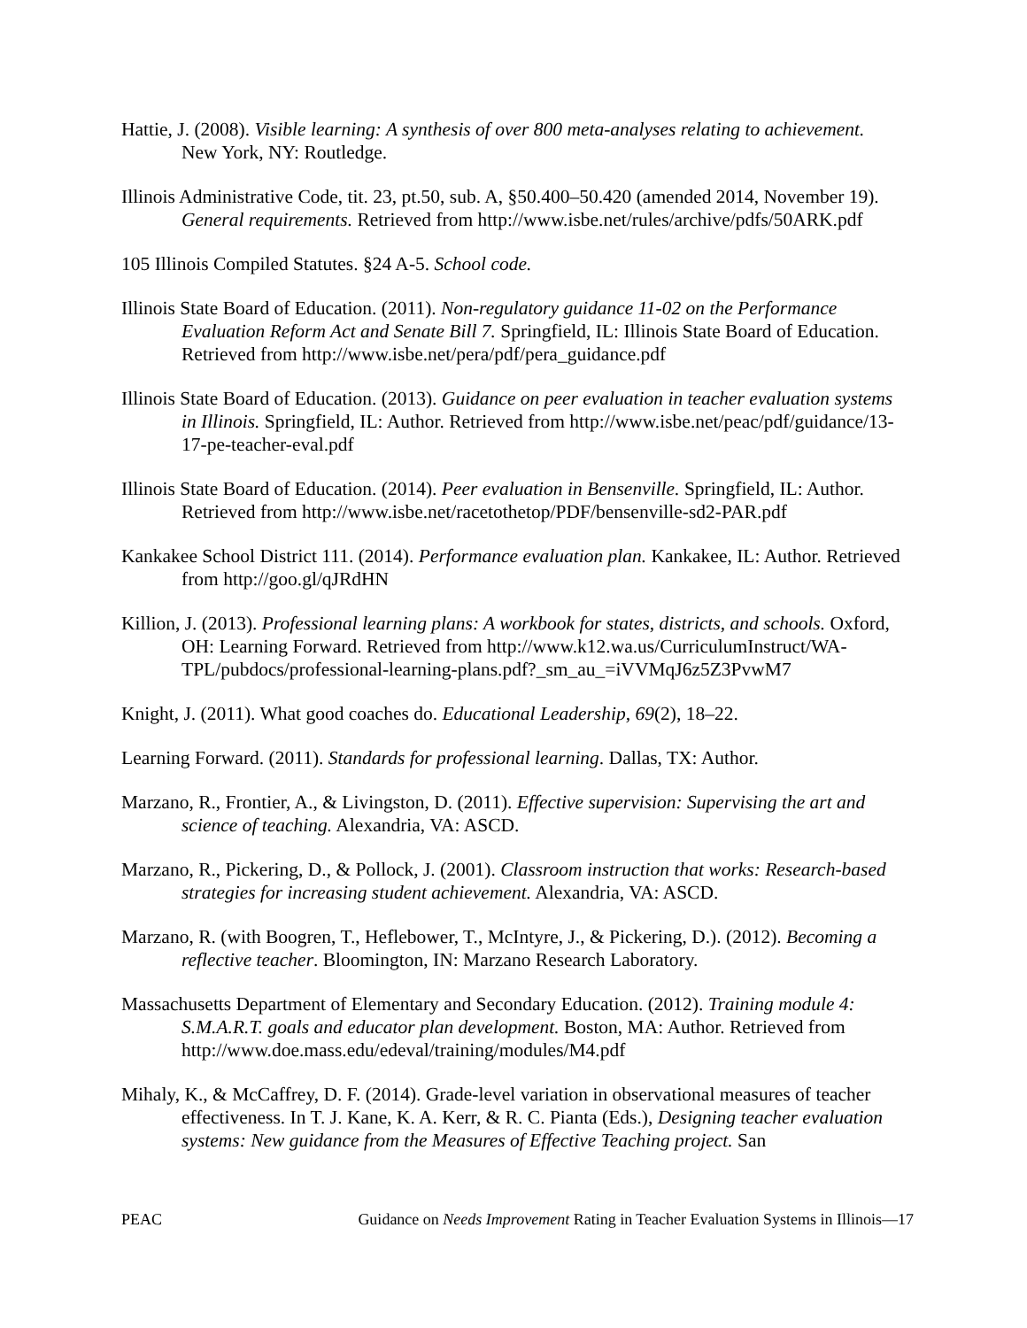Hattie, J. (2008). Visible learning: A synthesis of over 800 meta-analyses relating to achievement. New York, NY: Routledge.
Illinois Administrative Code, tit. 23, pt.50, sub. A, §50.400–50.420 (amended 2014, November 19). General requirements. Retrieved from http://www.isbe.net/rules/archive/pdfs/50ARK.pdf
105 Illinois Compiled Statutes. §24 A-5. School code.
Illinois State Board of Education. (2011). Non-regulatory guidance 11-02 on the Performance Evaluation Reform Act and Senate Bill 7. Springfield, IL: Illinois State Board of Education. Retrieved from http://www.isbe.net/pera/pdf/pera_guidance.pdf
Illinois State Board of Education. (2013). Guidance on peer evaluation in teacher evaluation systems in Illinois. Springfield, IL: Author. Retrieved from http://www.isbe.net/peac/pdf/guidance/13-17-pe-teacher-eval.pdf
Illinois State Board of Education. (2014). Peer evaluation in Bensenville. Springfield, IL: Author. Retrieved from http://www.isbe.net/racetothetop/PDF/bensenville-sd2-PAR.pdf
Kankakee School District 111. (2014). Performance evaluation plan. Kankakee, IL: Author. Retrieved from http://goo.gl/qJRdHN
Killion, J. (2013). Professional learning plans: A workbook for states, districts, and schools. Oxford, OH: Learning Forward. Retrieved from http://www.k12.wa.us/CurriculumInstruct/WA-TPL/pubdocs/professional-learning-plans.pdf?_sm_au_=iVVMqJ6z5Z3PvwM7
Knight, J. (2011). What good coaches do. Educational Leadership, 69(2), 18–22.
Learning Forward. (2011). Standards for professional learning. Dallas, TX: Author.
Marzano, R., Frontier, A., & Livingston, D. (2011). Effective supervision: Supervising the art and science of teaching. Alexandria, VA: ASCD.
Marzano, R., Pickering, D., & Pollock, J. (2001). Classroom instruction that works: Research-based strategies for increasing student achievement. Alexandria, VA: ASCD.
Marzano, R. (with Boogren, T., Heflebower, T., McIntyre, J., & Pickering, D.). (2012). Becoming a reflective teacher. Bloomington, IN: Marzano Research Laboratory.
Massachusetts Department of Elementary and Secondary Education. (2012). Training module 4: S.M.A.R.T. goals and educator plan development. Boston, MA: Author. Retrieved from http://www.doe.mass.edu/edeval/training/modules/M4.pdf
Mihaly, K., & McCaffrey, D. F. (2014). Grade-level variation in observational measures of teacher effectiveness. In T. J. Kane, K. A. Kerr, & R. C. Pianta (Eds.), Designing teacher evaluation systems: New guidance from the Measures of Effective Teaching project. San
PEAC Guidance on Needs Improvement Rating in Teacher Evaluation Systems in Illinois—17